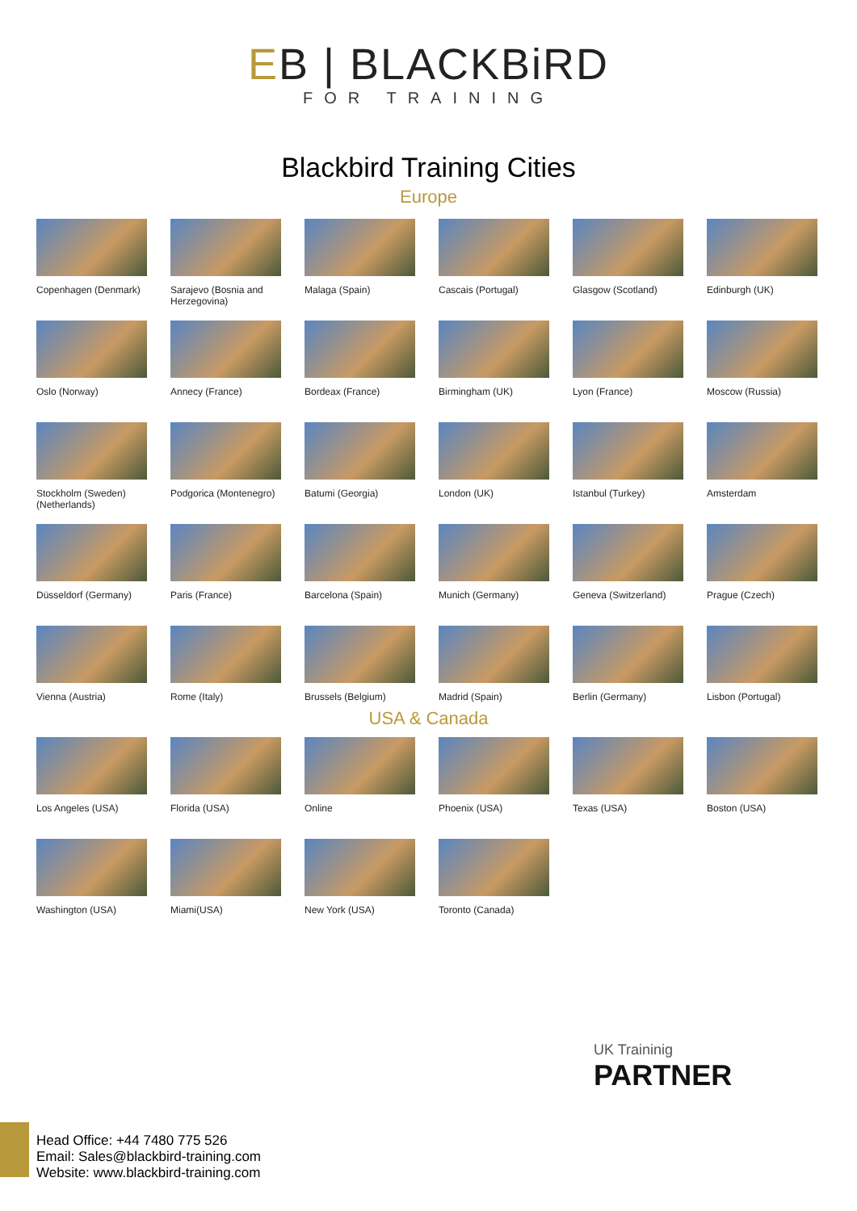EB | BLACKBiRD
FOR TRAINING
Blackbird Training Cities
Europe
Copenhagen (Denmark)
Sarajevo (Bosnia and Herzegovina)
Malaga (Spain)
Cascais (Portugal)
Glasgow (Scotland)
Edinburgh (UK)
Oslo (Norway)
Annecy (France)
Bordeax (France)
Birmingham (UK)
Lyon (France)
Moscow (Russia)
Stockholm (Sweden) (Netherlands)
Podgorica (Montenegro)
Batumi (Georgia)
London (UK)
Istanbul (Turkey)
Amsterdam
Düsseldorf (Germany)
Paris (France)
Barcelona (Spain)
Munich (Germany)
Geneva (Switzerland)
Prague (Czech)
Vienna (Austria)
Rome (Italy)
Brussels (Belgium)
Madrid (Spain)
Berlin (Germany)
Lisbon (Portugal)
USA & Canada
Los Angeles (USA)
Florida (USA)
Online
Phoenix (USA)
Texas (USA)
Boston (USA)
Washington (USA)
Miami(USA)
New York (USA)
Toronto (Canada)
UK Traininig
PARTNER
Head Office: +44 7480 775 526
Email: Sales@blackbird-training.com
Website: www.blackbird-training.com